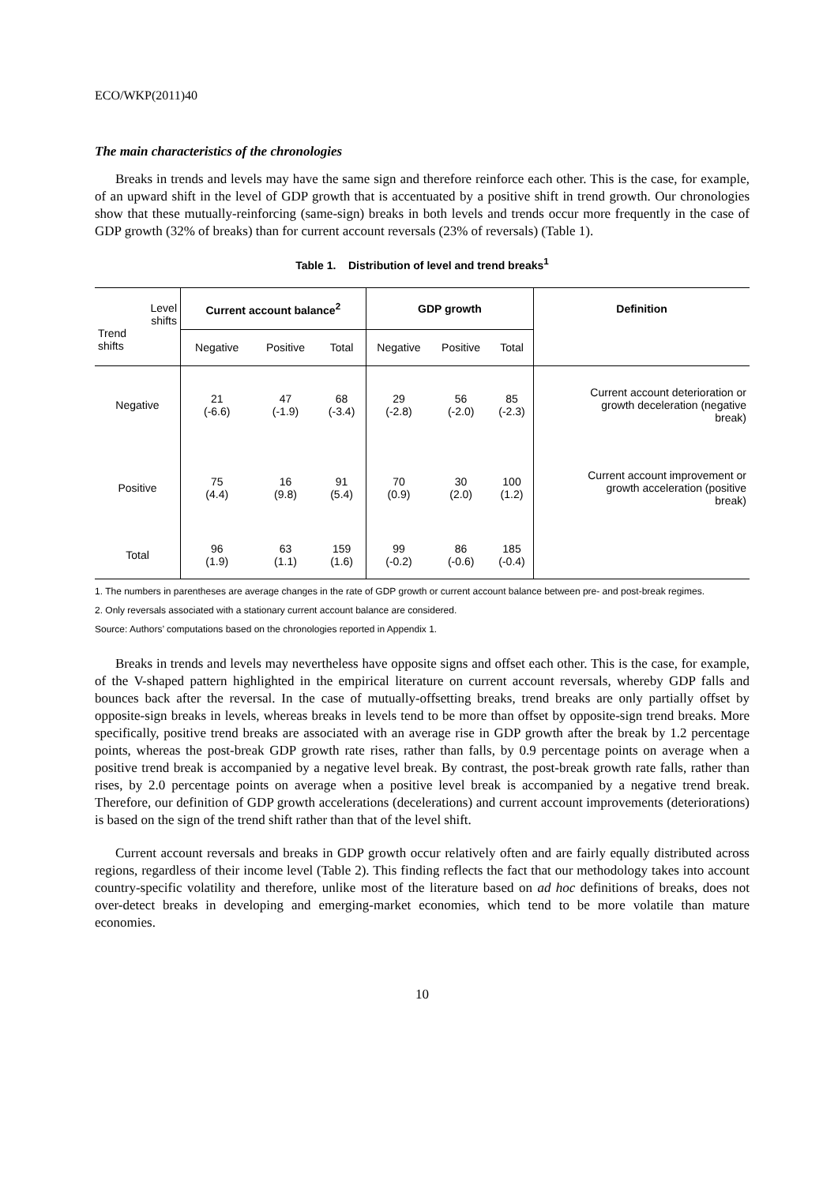ECO/WKP(2011)40
The main characteristics of the chronologies
Breaks in trends and levels may have the same sign and therefore reinforce each other. This is the case, for example, of an upward shift in the level of GDP growth that is accentuated by a positive shift in trend growth. Our chronologies show that these mutually-reinforcing (same-sign) breaks in both levels and trends occur more frequently in the case of GDP growth (32% of breaks) than for current account reversals (23% of reversals) (Table 1).
Table 1. Distribution of level and trend breaks<sup>1</sup>
| Level shifts Trend shifts | Current account balance<sup>2</sup> | | | GDP growth | | | Definition |
| | Negative | Positive | Total | Negative | Positive | Total | |
| Negative | 21 (-6.6) | 47 (-1.9) | 68 (-3.4) | 29 (-2.8) | 56 (-2.0) | 85 (-2.3) | Current account deterioration or growth deceleration (negative break) |
| Positive | 75 (4.4) | 16 (9.8) | 91 (5.4) | 70 (0.9) | 30 (2.0) | 100 (1.2) | Current account improvement or growth acceleration (positive break) |
| Total | 96 (1.9) | 63 (1.1) | 159 (1.6) | 99 (-0.2) | 86 (-0.6) | 185 (-0.4) | |
1. The numbers in parentheses are average changes in the rate of GDP growth or current account balance between pre- and post-break regimes.
2. Only reversals associated with a stationary current account balance are considered.
Source: Authors’ computations based on the chronologies reported in Appendix 1.
Breaks in trends and levels may nevertheless have opposite signs and offset each other. This is the case, for example, of the V-shaped pattern highlighted in the empirical literature on current account reversals, whereby GDP falls and bounces back after the reversal. In the case of mutually-offsetting breaks, trend breaks are only partially offset by opposite-sign breaks in levels, whereas breaks in levels tend to be more than offset by opposite-sign trend breaks. More specifically, positive trend breaks are associated with an average rise in GDP growth after the break by 1.2 percentage points, whereas the post-break GDP growth rate rises, rather than falls, by 0.9 percentage points on average when a positive trend break is accompanied by a negative level break. By contrast, the post-break growth rate falls, rather than rises, by 2.0 percentage points on average when a positive level break is accompanied by a negative trend break. Therefore, our definition of GDP growth accelerations (decelerations) and current account improvements (deteriorations) is based on the sign of the trend shift rather than that of the level shift.
Current account reversals and breaks in GDP growth occur relatively often and are fairly equally distributed across regions, regardless of their income level (Table 2). This finding reflects the fact that our methodology takes into account country-specific volatility and therefore, unlike most of the literature based on ad hoc definitions of breaks, does not over-detect breaks in developing and emerging-market economies, which tend to be more volatile than mature economies.
10